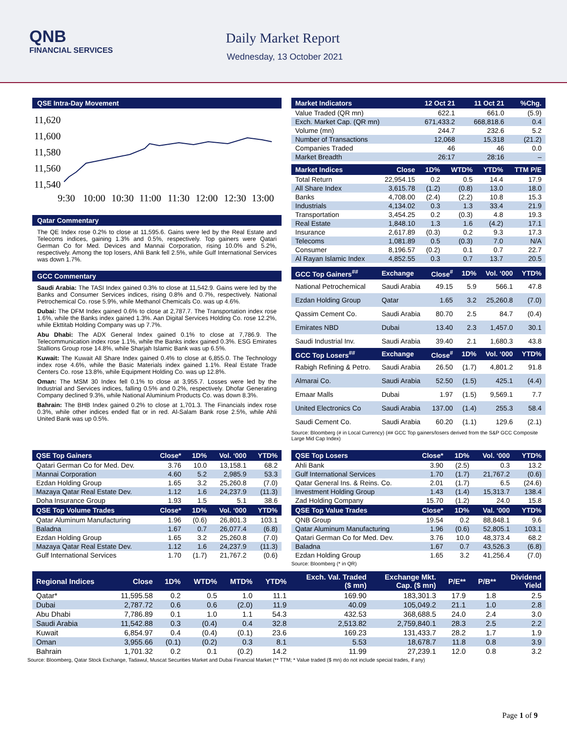QNB
FINANCIAL SERVICES
Daily Market Report
Wednesday, 13 October 2021
QSE Intra-Day Movement
11,620
11,600
11,580
11,560
11,540
9:30
10:00
10:30
11:00
11:30
12:00
12:30
13:00
Qatar Commentary
The QE Index rose 0.2% to close at 11,595.6. Gains were led by the Real Estate and Telecoms indices, gaining 1.3% and 0.5%, respectively. Top gainers were Qatari German Co for Med. Devices and Mannai Corporation, rising 10.0% and 5.2%, respectively. Among the top losers, Ahli Bank fell 2.5%, while Gulf International Services was down 1.7%.
GCC Commentary
Saudi Arabia: The TASI Index gained 0.3% to close at 11,542.9. Gains were led by the Banks and Consumer Services indices, rising 0.8% and 0.7%, respectively. National Petrochemical Co. rose 5.9%, while Methanol Chemicals Co. was up 4.6%.
Dubai: The DFM Index gained 0.6% to close at 2,787.7. The Transportation index rose 1.6%, while the Banks index gained 1.3%. Aan Digital Services Holding Co. rose 12.2%, while Ekttitab Holding Company was up 7.7%.
Abu Dhabi: The ADX General Index gained 0.1% to close at 7,786.9. The Telecommunication index rose 1.1%, while the Banks index gained 0.3%. ESG Emirates Stallions Group rose 14.8%, while Sharjah Islamic Bank was up 6.5%.
Kuwait: The Kuwait All Share Index gained 0.4% to close at 6,855.0. The Technology index rose 4.6%, while the Basic Materials index gained 1.1%. Real Estate Trade Centers Co. rose 13.8%, while Equipment Holding Co. was up 12.8%.
Oman: The MSM 30 Index fell 0.1% to close at 3,955.7. Losses were led by the Industrial and Services indices, falling 0.5% and 0.2%, respectively. Dhofar Generating Company declined 9.3%, while National Aluminium Products Co. was down 8.3%.
Bahrain: The BHB Index gained 0.2% to close at 1,701.3. The Financials index rose 0.3%, while other indices ended flat or in red. Al-Salam Bank rose 2.5%, while Ahli United Bank was up 0.5%.
| Market Indicators | 12 Oct 21 | 11 Oct 21 | %Chg. |
| --- | --- | --- | --- |
| Value Traded (QR mn) | 622.1 | 661.0 | (5.9) |
| Exch. Market Cap. (QR mn) | 671,433.2 | 668,818.6 | 0.4 |
| Volume (mn) | 244.7 | 232.6 | 5.2 |
| Number of Transactions | 12,068 | 15,318 | (21.2) |
| Companies Traded | 46 | 46 | 0.0 |
| Market Breadth | 26:17 | 28:16 | – |
| Market Indices | Close | 1D% | WTD% | YTD% | TTM P/E |
| --- | --- | --- | --- | --- | --- |
| Total Return | 22,954.15 | 0.2 | 0.5 | 14.4 | 17.9 |
| All Share Index | 3,615.78 | (1.2) | (0.8) | 13.0 | 18.0 |
| Banks | 4,708.00 | (2.4) | (2.2) | 10.8 | 15.3 |
| Industrials | 4,134.02 | 0.3 | 1.3 | 33.4 | 21.9 |
| Transportation | 3,454.25 | 0.2 | (0.3) | 4.8 | 19.3 |
| Real Estate | 1,848.10 | 1.3 | 1.6 | (4.2) | 17.1 |
| Insurance | 2,617.89 | (0.3) | 0.2 | 9.3 | 17.3 |
| Telecoms | 1,081.89 | 0.5 | (0.3) | 7.0 | N/A |
| Consumer | 8,196.57 | (0.2) | 0.1 | 0.7 | 22.7 |
| Al Rayan Islamic Index | 4,852.55 | 0.3 | 0.7 | 13.7 | 20.5 |
| GCC Top Gainers<sup>##</sup> | Exchange | Close<sup>#</sup> | 1D% | Vol. ‘000 | YTD% |
| --- | --- | --- | --- | --- | --- |
| National Petrochemical | Saudi Arabia | 49.15 | 5.9 | 566.1 | 47.8 |
| Ezdan Holding Group | Qatar | 1.65 | 3.2 | 25,260.8 | (7.0) |
| Qassim Cement Co. | Saudi Arabia | 80.70 | 2.5 | 84.7 | (0.4) |
| Emirates NBD | Dubai | 13.40 | 2.3 | 1,457.0 | 30.1 |
| Saudi Industrial Inv. | Saudi Arabia | 39.40 | 2.1 | 1,680.3 | 43.8 |
| GCC Top Losers<sup>##</sup> | Exchange | Close<sup>#</sup> | 1D% | Vol. ‘000 | YTD% |
| Rabigh Refining & Petro. | Saudi Arabia | 26.50 | (1.7) | 4,801.2 | 91.8 |
| Almarai Co. | Saudi Arabia | 52.50 | (1.5) | 425.1 | (4.4) |
| Emaar Malls | Dubai | 1.97 | (1.5) | 9,569.1 | 7.7 |
| United Electronics Co | Saudi Arabia | 137.00 | (1.4) | 255.3 | 58.4 |
| Saudi Cement Co. | Saudi Arabia | 60.20 | (1.1) | 129.6 | (2.1) |
Source: Bloomberg (# in Local Currency) (## GCC Top gainers/losers derived from the S&P GCC Composite Large Mid Cap Index)
| QSE Top Gainers | Close* | 1D% | Vol. ‘000 | YTD% |
| --- | --- | --- | --- | --- |
| Qatari German Co for Med. Dev. | 3.76 | 10.0 | 13,158.1 | 68.2 |
| Mannai Corporation | 4.60 | 5.2 | 2,985.9 | 53.3 |
| Ezdan Holding Group | 1.65 | 3.2 | 25,260.8 | (7.0) |
| Mazaya Qatar Real Estate Dev. | 1.12 | 1.6 | 24,237.9 | (11.3) |
| Doha Insurance Group | 1.93 | 1.5 | 5.1 | 38.6 |
| QSE Top Volume Trades | Close* | 1D% | Vol. ‘000 | YTD% |
| Qatar Aluminum Manufacturing | 1.96 | (0.6) | 26,801.3 | 103.1 |
| Baladna | 1.67 | 0.7 | 26,077.4 | (6.8) |
| Ezdan Holding Group | 1.65 | 3.2 | 25,260.8 | (7.0) |
| Mazaya Qatar Real Estate Dev. | 1.12 | 1.6 | 24,237.9 | (11.3) |
| Gulf International Services | 1.70 | (1.7) | 21,767.2 | (0.6) |
| QSE Top Losers | Close* | 1D% | Vol. ‘000 | YTD% |
| --- | --- | --- | --- | --- |
| Ahli Bank | 3.90 | (2.5) | 0.3 | 13.2 |
| Gulf International Services | 1.70 | (1.7) | 21,767.2 | (0.6) |
| Qatar General Ins. & Reins. Co. | 2.01 | (1.7) | 6.5 | (24.6) |
| Investment Holding Group | 1.43 | (1.4) | 15,313.7 | 138.4 |
| Zad Holding Company | 15.70 | (1.2) | 24.0 | 15.8 |
| QSE Top Value Trades | Close* | 1D% | Val. ‘000 | YTD% |
| QNB Group | 19.54 | 0.2 | 88,848.1 | 9.6 |
| Qatar Aluminum Manufacturing | 1.96 | (0.6) | 52,805.1 | 103.1 |
| Qatari German Co for Med. Dev. | 3.76 | 10.0 | 48,373.4 | 68.2 |
| Baladna | 1.67 | 0.7 | 43,526.3 | (6.8) |
| Ezdan Holding Group | 1.65 | 3.2 | 41,256.4 | (7.0) |
Source: Bloomberg (* in QR)
| Regional Indices | Close | 1D% | WTD% | MTD% | YTD% | Exch. Val. Traded ($ mn) | Exchange Mkt. Cap. ($ mn) | P/E** | P/B** | Dividend Yield |
| --- | --- | --- | --- | --- | --- | --- | --- | --- | --- | --- |
| Qatar* | 11,595.58 | 0.2 | 0.5 | 1.0 | 11.1 | 169.90 | 183,301.3 | 17.9 | 1.8 | 2.5 |
| Dubai | 2,787.72 | 0.6 | 0.6 | (2.0) | 11.9 | 40.09 | 105,049.2 | 21.1 | 1.0 | 2.8 |
| Abu Dhabi | 7,786.89 | 0.1 | 1.0 | 1.1 | 54.3 | 432.53 | 368,688.5 | 24.0 | 2.4 | 3.0 |
| Saudi Arabia | 11,542.88 | 0.3 | (0.4) | 0.4 | 32.8 | 2,513.82 | 2,759,840.1 | 28.3 | 2.5 | 2.2 |
| Kuwait | 6,854.97 | 0.4 | (0.4) | (0.1) | 23.6 | 169.23 | 131,433.7 | 28.2 | 1.7 | 1.9 |
| Oman | 3,955.66 | (0.1) | (0.2) | 0.3 | 8.1 | 5.53 | 18,678.7 | 11.8 | 0.8 | 3.9 |
| Bahrain | 1,701.32 | 0.2 | 0.1 | (0.2) | 14.2 | 11.99 | 27,239.1 | 12.0 | 0.8 | 3.2 |
Source: Bloomberg, Qatar Stock Exchange, Tadawul, Muscat Securities Market and Dubai Financial Market (** TTM; * Value traded ($ mn) do not include special trades, if any)
Page 1 of 9